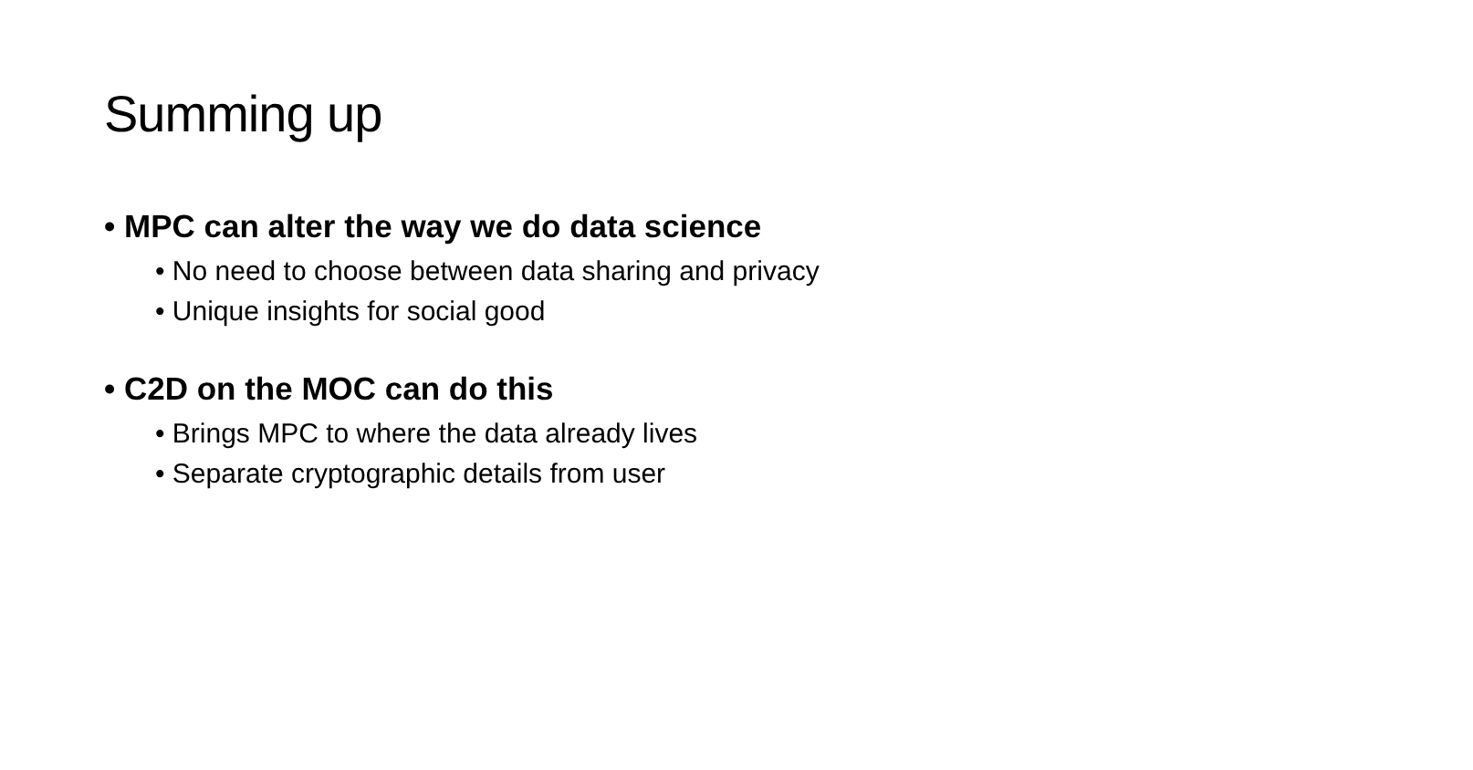Summing up
• MPC can alter the way we do data science
• No need to choose between data sharing and privacy
• Unique insights for social good
• C2D on the MOC can do this
• Brings MPC to where the data already lives
• Separate cryptographic details from user